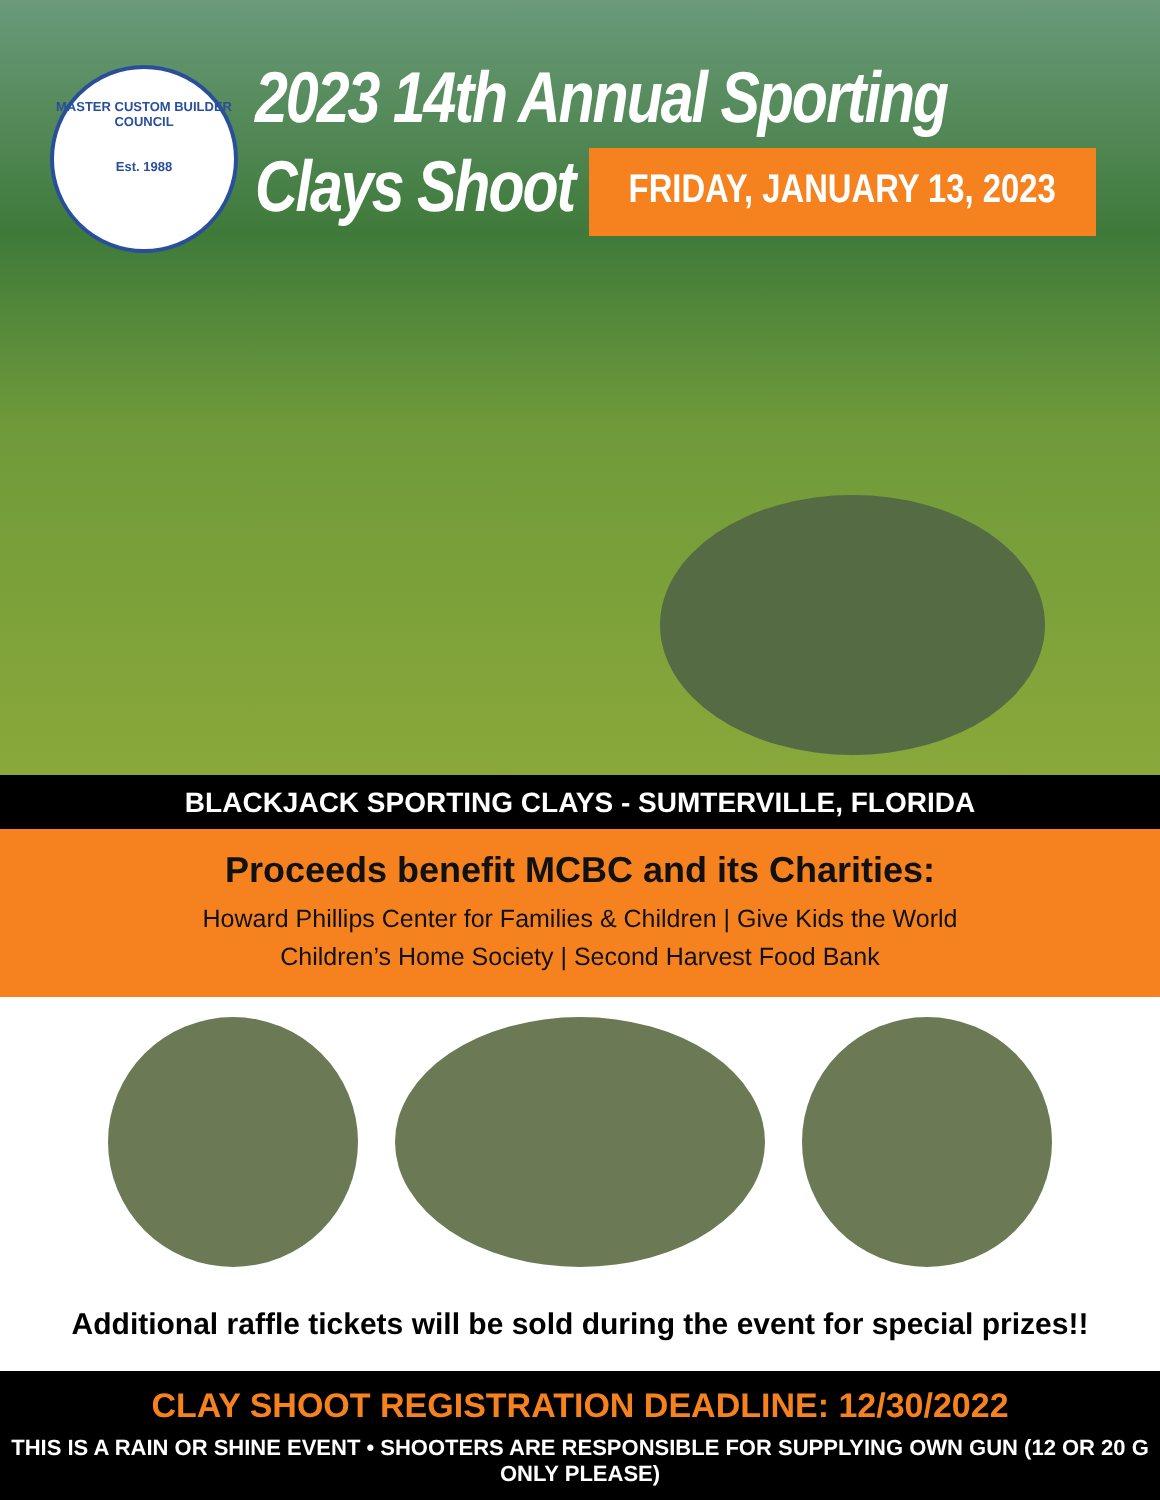MASTER CUSTOM BUILDER COUNCIL
Est. 1988
2023 14th Annual Sporting
Clays Shoot FRIDAY, JANUARY 13, 2023
BLACKJACK SPORTING CLAYS - SUMTERVILLE, FLORIDA
Proceeds benefit MCBC and its Charities:
Howard Phillips Center for Families & Children | Give Kids the World
Children’s Home Society | Second Harvest Food Bank
Additional raffle tickets will be sold during the event for special prizes!!
CLAY SHOOT REGISTRATION DEADLINE: 12/30/2022
THIS IS A RAIN OR SHINE EVENT • SHOOTERS ARE RESPONSIBLE FOR SUPPLYING OWN GUN (12 OR 20 G ONLY PLEASE)